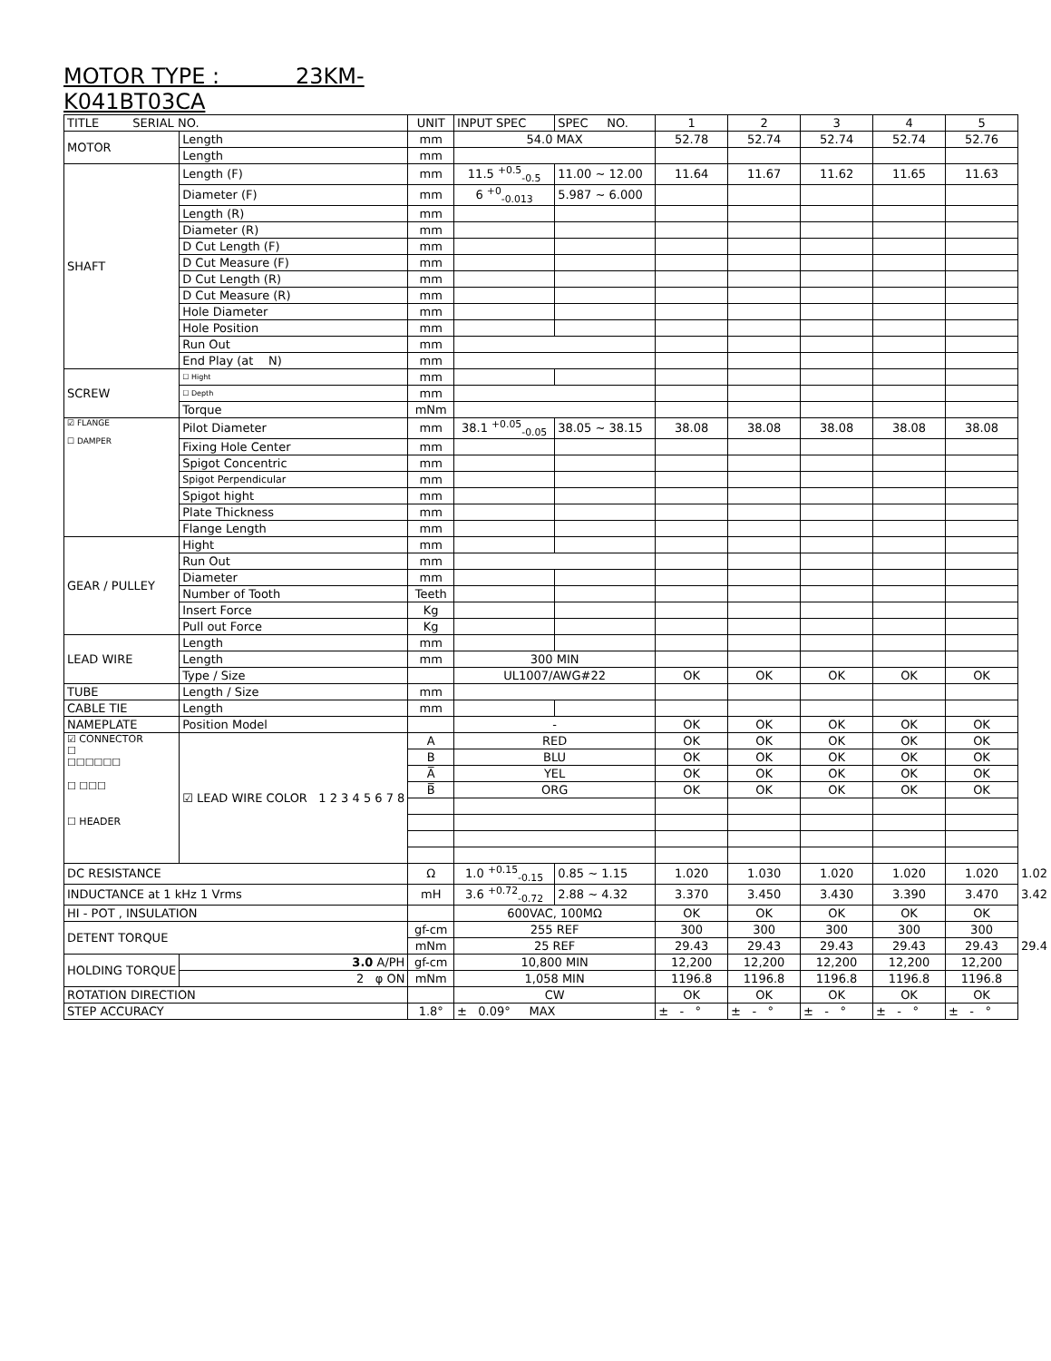MOTOR TYPE : 23KM-K041BT03CA
| TITLE SERIAL NO. | | UNIT | INPUT SPEC | SPEC NO. | 1 | 2 | 3 | 4 | 5 | |
| --- | --- | --- | --- | --- | --- | --- | --- | --- | --- | --- |
| MOTOR | Length | mm | 54.0 MAX | | 52.78 | 52.74 | 52.74 | 52.74 | 52.76 | |
| | Length | mm | | | | | | | | |
| SHAFT | Length (F) | mm | 11.5 <sup>+0.5</sup><sub>-0.5</sub> | 11.00 ~ 12.00 | 11.64 | 11.67 | 11.62 | 11.65 | 11.63 | |
| | Diameter (F) | mm | 6 <sup>+0</sup><sub>-0.013</sub> | 5.987 ~ 6.000 | | | | | | |
| | Length (R) | mm | | | | | | | | |
| | Diameter (R) | mm | | | | | | | | |
| | D Cut Length (F) | mm | | | | | | | | |
| | D Cut Measure (F) | mm | | | | | | | | |
| | D Cut Length (R) | mm | | | | | | | | |
| | D Cut Measure (R) | mm | | | | | | | | |
| | Hole Diameter | mm | | | | | | | | |
| | Hole Position | mm | | | | | | | | |
| | Run Out | mm | | | | | | | | |
| | End Play (at N) | mm | | | | | | | | |
| SCREW | ☐ Hight | mm | | | | | | | | |
| | ☐ Depth | mm | | | | | | | | |
| | Torque | mNm | | | | | | | | |
| ☑ FLANGE ☐ DAMPER | Pilot Diameter | mm | 38.1 <sup>+0.05</sup><sub>-0.05</sub> | 38.05 ~ 38.15 | 38.08 | 38.08 | 38.08 | 38.08 | 38.08 | |
| | Fixing Hole Center | mm | | | | | | | | |
| | Spigot Concentric | mm | | | | | | | | |
| | Spigot Perpendicular | mm | | | | | | | | |
| | Spigot hight | mm | | | | | | | | |
| | Plate Thickness | mm | | | | | | | | |
| | Flange Length | mm | | | | | | | | |
| GEAR / PULLEY | Hight | mm | | | | | | | | |
| | Run Out | mm | | | | | | | | |
| | Diameter | mm | | | | | | | | |
| | Number of Tooth | Teeth | | | | | | | | |
| | Insert Force | Kg | | | | | | | | |
| | Pull out Force | Kg | | | | | | | | |
| LEAD WIRE | Length | mm | | | | | | | | |
| | Length | mm | 300 MIN | | | | | | | |
| | Type / Size | | UL1007/AWG#22 | | OK | OK | OK | OK | OK | |
| TUBE | Length / Size | mm | | | | | | | | |
| CABLE TIE | Length | mm | | | | | | | | |
| NAMEPLATE | Position Model | | - | | OK | OK | OK | OK | OK | |
| ☑ CONNECTOR ☐ ☐☐☐☐☐☐ ☐ ☐☐☐ ☐ HEADER | ☑ LEAD WIRE COLOR 1 2 3 4 5 6 7 8 | A | RED | | OK | OK | OK | OK | OK | |
| | | B | BLU | | OK | OK | OK | OK | OK | |
| | | A̅ | YEL | | OK | OK | OK | OK | OK | |
| | | B̅ | ORG | | OK | OK | OK | OK | OK | |
| DC RESISTANCE | | Ω | 1.0 <sup>+0.15</sup><sub>-0.15</sub> | 0.85 ~ 1.15 | 1.020 | 1.030 | 1.020 | 1.020 | 1.020 | 1.02 |
| INDUCTANCE at 1 kHz 1 Vrms | | mH | 3.6 <sup>+0.72</sup><sub>-0.72</sub> | 2.88 ~ 4.32 | 3.370 | 3.450 | 3.430 | 3.390 | 3.470 | 3.42 |
| HI - POT , INSULATION | | | 600VAC, 100MΩ | | OK | OK | OK | OK | OK | |
| DETENT TORQUE | | gf-cm | 255 REF | | 300 | 300 | 300 | 300 | 300 | |
| | | mNm | 25 REF | | 29.43 | 29.43 | 29.43 | 29.43 | 29.43 | 29.4 |
| HOLDING TORQUE | 3.0 A/PH | gf-cm | 10,800 MIN | | 12,200 | 12,200 | 12,200 | 12,200 | 12,200 | |
| | 2 φ ON | mNm | 1,058 MIN | | 1196.8 | 1196.8 | 1196.8 | 1196.8 | 1196.8 | |
| ROTATION DIRECTION | | | CW | | OK | OK | OK | OK | OK | |
| STEP ACCURACY | | 1.8° | ± 0.09° MAX | | ± - ° | ± - ° | ± - ° | ± - ° | ± - ° | |